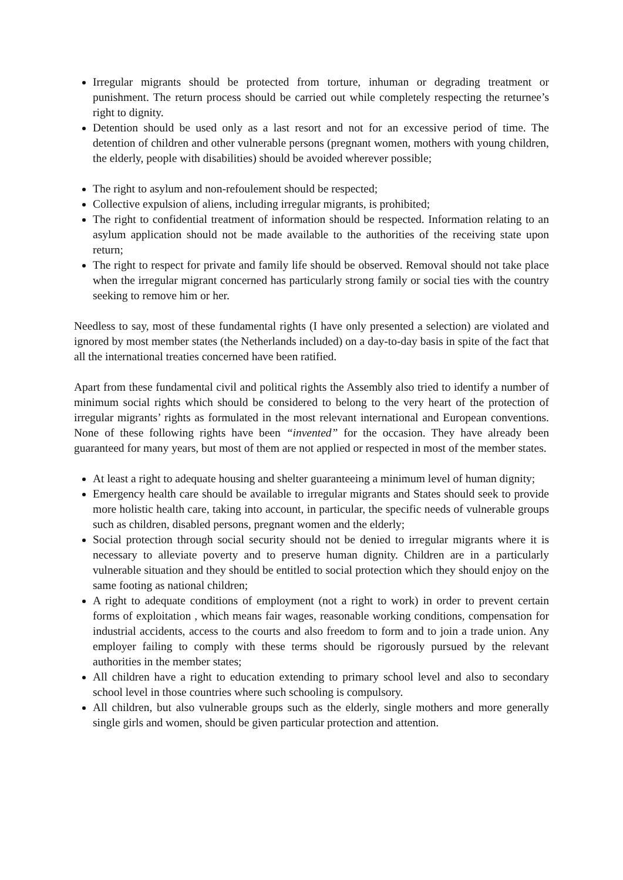Irregular migrants should be protected from torture, inhuman or degrading treatment or punishment. The return process should be carried out while completely respecting the returnee’s right to dignity.
Detention should be used only as a last resort and not for an excessive period of time. The detention of children and other vulnerable persons (pregnant women, mothers with young children, the elderly, people with disabilities) should be avoided wherever possible;
The right to asylum and non-refoulement should be respected;
Collective expulsion of aliens, including irregular migrants, is prohibited;
The right to confidential treatment of information should be respected. Information relating to an asylum application should not be made available to the authorities of the receiving state upon return;
The right to respect for private and family life should be observed. Removal should not take place when the irregular migrant concerned has particularly strong family or social ties with the country seeking to remove him or her.
Needless to say, most of these fundamental rights (I have only presented a selection) are violated and ignored by most member states (the Netherlands included) on a day-to-day basis in spite of the fact that all the international treaties concerned have been ratified.
Apart from these fundamental civil and political rights the Assembly also tried to identify a number of minimum social rights which should be considered to belong to the very heart of the protection of irregular migrants’ rights as formulated in the most relevant international and European conventions. None of these following rights have been “invented” for the occasion. They have already been guaranteed for many years, but most of them are not applied or respected in most of the member states.
At least a right to adequate housing and shelter guaranteeing a minimum level of human dignity;
Emergency health care should be available to irregular migrants and States should seek to provide more holistic health care, taking into account, in particular, the specific needs of vulnerable groups such as children, disabled persons, pregnant women and the elderly;
Social protection through social security should not be denied to irregular migrants where it is necessary to alleviate poverty and to preserve human dignity. Children are in a particularly vulnerable situation and they should be entitled to social protection which they should enjoy on the same footing as national children;
A right to adequate conditions of employment (not a right to work) in order to prevent certain forms of exploitation , which means fair wages, reasonable working conditions, compensation for industrial accidents, access to the courts and also freedom to form and to join a trade union. Any employer failing to comply with these terms should be rigorously pursued by the relevant authorities in the member states;
All children have a right to education extending to primary school level and also to secondary school level in those countries where such schooling is compulsory.
All children, but also vulnerable groups such as the elderly, single mothers and more generally single girls and women, should be given particular protection and attention.